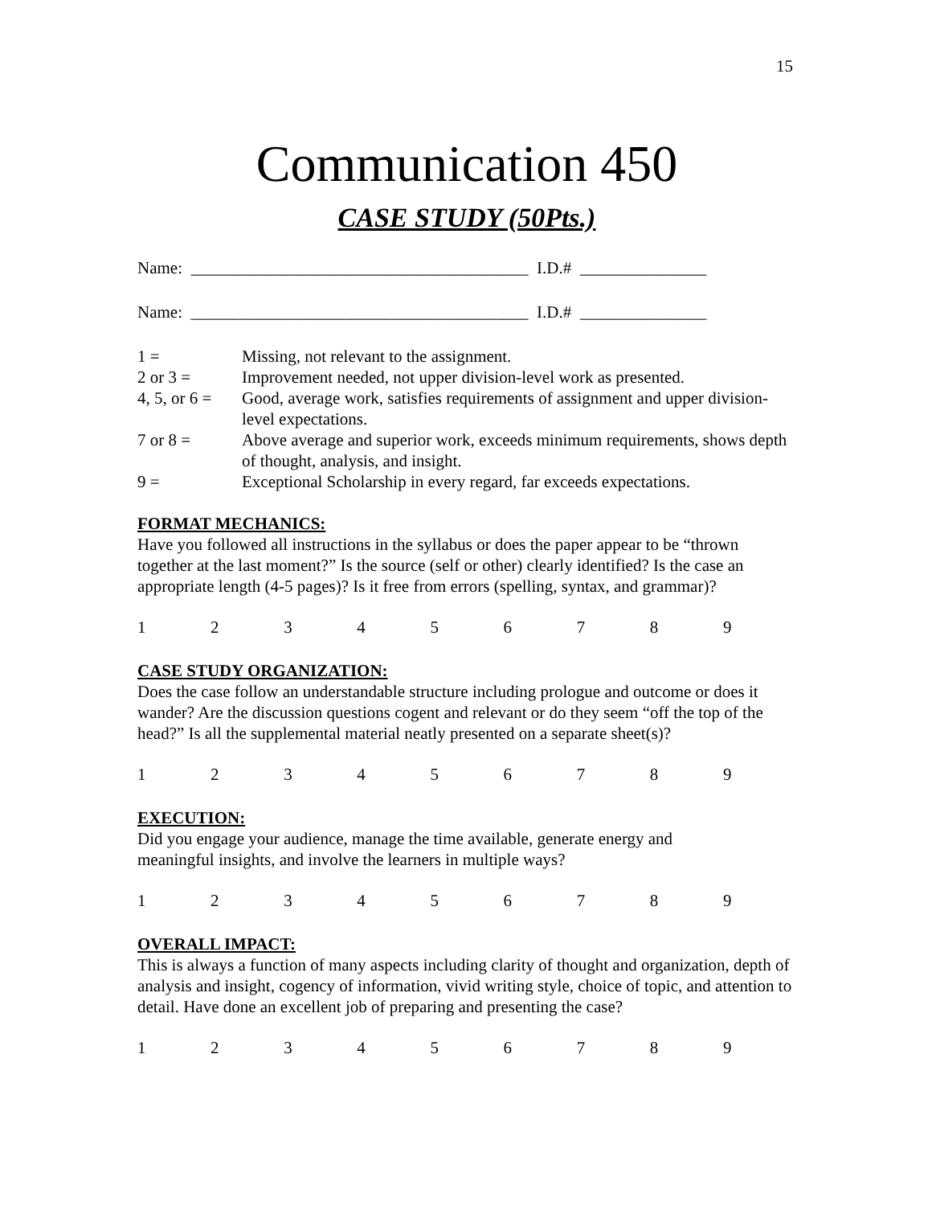15
Communication 450
CASE STUDY (50Pts.)
Name: ________________________________________ I.D.# _______________
Name: ________________________________________ I.D.# _______________
1 =
Missing, not relevant to the assignment.
2 or 3 =
Improvement needed, not upper division-level work as presented.
4, 5, or 6 =
Good, average work, satisfies requirements of assignment and upper division-level expectations.
7 or 8 =
Above average and superior work, exceeds minimum requirements, shows depth of thought, analysis, and insight.
9 =
Exceptional Scholarship in every regard, far exceeds expectations.
FORMAT MECHANICS:
Have you followed all instructions in the syllabus or does the paper appear to be “thrown together at the last moment?” Is the source (self or other) clearly identified? Is the case an appropriate length (4-5 pages)? Is it free from errors (spelling, syntax, and grammar)?
123456789
CASE STUDY ORGANIZATION:
Does the case follow an understandable structure including prologue and outcome or does it wander? Are the discussion questions cogent and relevant or do they seem “off the top of the head?” Is all the supplemental material neatly presented on a separate sheet(s)?
123456789
EXECUTION:
Did you engage your audience, manage the time available, generate energy and
meaningful insights, and involve the learners in multiple ways?
123456789
OVERALL IMPACT:
This is always a function of many aspects including clarity of thought and organization, depth of analysis and insight, cogency of information, vivid writing style, choice of topic, and attention to detail. Have done an excellent job of preparing and presenting the case?
123456789